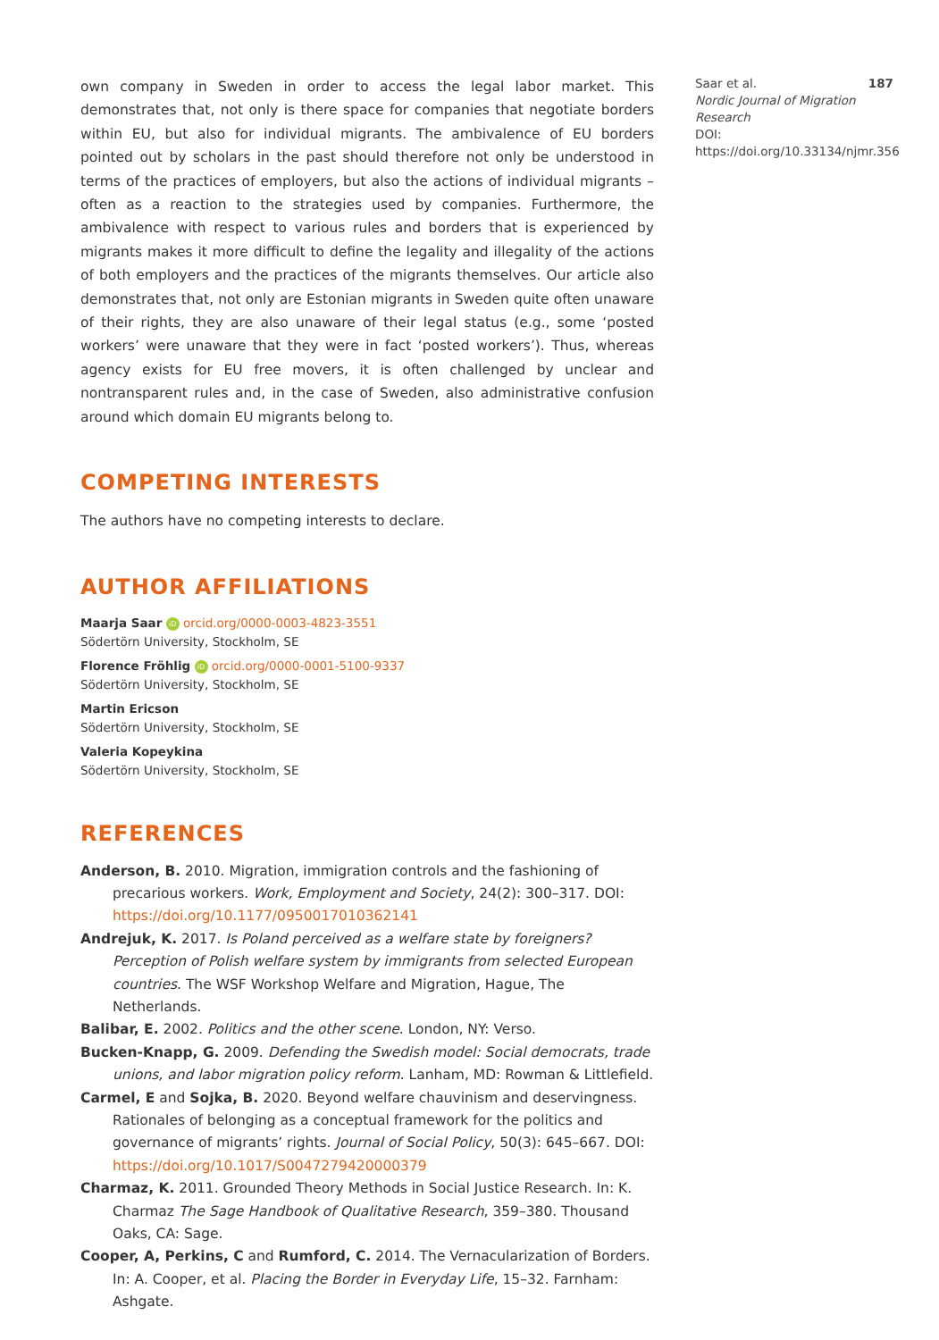own company in Sweden in order to access the legal labor market. This demonstrates that, not only is there space for companies that negotiate borders within EU, but also for individual migrants. The ambivalence of EU borders pointed out by scholars in the past should therefore not only be understood in terms of the practices of employers, but also the actions of individual migrants – often as a reaction to the strategies used by companies. Furthermore, the ambivalence with respect to various rules and borders that is experienced by migrants makes it more difficult to define the legality and illegality of the actions of both employers and the practices of the migrants themselves. Our article also demonstrates that, not only are Estonian migrants in Sweden quite often unaware of their rights, they are also unaware of their legal status (e.g., some ‘posted workers’ were unaware that they were in fact ‘posted workers’). Thus, whereas agency exists for EU free movers, it is often challenged by unclear and nontransparent rules and, in the case of Sweden, also administrative confusion around which domain EU migrants belong to.
COMPETING INTERESTS
The authors have no competing interests to declare.
AUTHOR AFFILIATIONS
Maarja Saar iD orcid.org/0000-0003-4823-3551
Södertörn University, Stockholm, SE
Florence Fröhlig iD orcid.org/0000-0001-5100-9337
Södertörn University, Stockholm, SE
Martin Ericson
Södertörn University, Stockholm, SE
Valeria Kopeykina
Södertörn University, Stockholm, SE
REFERENCES
Anderson, B. 2010. Migration, immigration controls and the fashioning of precarious workers. Work, Employment and Society, 24(2): 300–317. DOI: https://doi.org/10.1177/0950017010362141
Andrejuk, K. 2017. Is Poland perceived as a welfare state by foreigners? Perception of Polish welfare system by immigrants from selected European countries. The WSF Workshop Welfare and Migration, Hague, The Netherlands.
Balibar, E. 2002. Politics and the other scene. London, NY: Verso.
Bucken-Knapp, G. 2009. Defending the Swedish model: Social democrats, trade unions, and labor migration policy reform. Lanham, MD: Rowman & Littlefield.
Carmel, E and Sojka, B. 2020. Beyond welfare chauvinism and deservingness. Rationales of belonging as a conceptual framework for the politics and governance of migrants’ rights. Journal of Social Policy, 50(3): 645–667. DOI: https://doi.org/10.1017/S0047279420000379
Charmaz, K. 2011. Grounded Theory Methods in Social Justice Research. In: K. Charmaz The Sage Handbook of Qualitative Research, 359–380. Thousand Oaks, CA: Sage.
Cooper, A, Perkins, C and Rumford, C. 2014. The Vernacularization of Borders. In: A. Cooper, et al. Placing the Border in Everyday Life, 15–32. Farnham: Ashgate.
Saar et al. 187
Nordic Journal of Migration Research
DOI: https://doi.org/10.33134/njmr.356